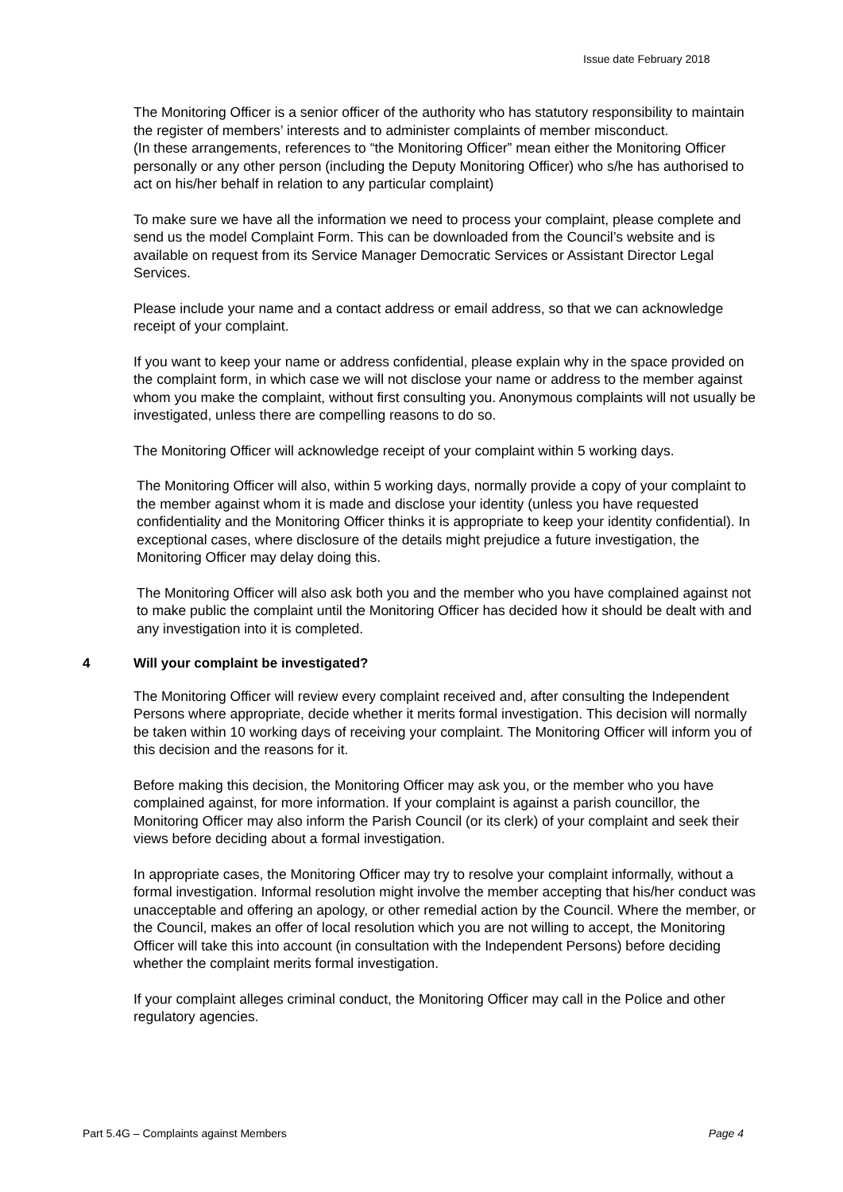Issue date February 2018
The Monitoring Officer is a senior officer of the authority who has statutory responsibility to maintain the register of members’ interests and to administer complaints of member misconduct.
(In these arrangements, references to “the Monitoring Officer” mean either the Monitoring Officer personally or any other person (including the Deputy Monitoring Officer) who s/he has authorised to act on his/her behalf in relation to any particular complaint)
To make sure we have all the information we need to process your complaint, please complete and send us the model Complaint Form. This can be downloaded from the Council’s website and is available on request from its Service Manager Democratic Services or Assistant Director Legal Services.
Please include your name and a contact address or email address, so that we can acknowledge receipt of your complaint.
If you want to keep your name or address confidential, please explain why in the space provided on the complaint form, in which case we will not disclose your name or address to the member against whom you make the complaint, without first consulting you. Anonymous complaints will not usually be investigated, unless there are compelling reasons to do so.
The Monitoring Officer will acknowledge receipt of your complaint within 5 working days.
The Monitoring Officer will also, within 5 working days, normally provide a copy of your complaint to the member against whom it is made and disclose your identity (unless you have requested confidentiality and the Monitoring Officer thinks it is appropriate to keep your identity confidential). In exceptional cases, where disclosure of the details might prejudice a future investigation, the Monitoring Officer may delay doing this.
The Monitoring Officer will also ask both you and the member who you have complained against not to make public the complaint until the Monitoring Officer has decided how it should be dealt with and any investigation into it is completed.
4 Will your complaint be investigated?
The Monitoring Officer will review every complaint received and, after consulting the Independent Persons where appropriate, decide whether it merits formal investigation. This decision will normally be taken within 10 working days of receiving your complaint. The Monitoring Officer will inform you of this decision and the reasons for it.
Before making this decision, the Monitoring Officer may ask you, or the member who you have complained against, for more information. If your complaint is against a parish councillor, the Monitoring Officer may also inform the Parish Council (or its clerk) of your complaint and seek their views before deciding about a formal investigation.
In appropriate cases, the Monitoring Officer may try to resolve your complaint informally, without a formal investigation. Informal resolution might involve the member accepting that his/her conduct was unacceptable and offering an apology, or other remedial action by the Council. Where the member, or the Council, makes an offer of local resolution which you are not willing to accept, the Monitoring Officer will take this into account (in consultation with the Independent Persons) before deciding whether the complaint merits formal investigation.
If your complaint alleges criminal conduct, the Monitoring Officer may call in the Police and other regulatory agencies.
Part 5.4G – Complaints against Members Page 4